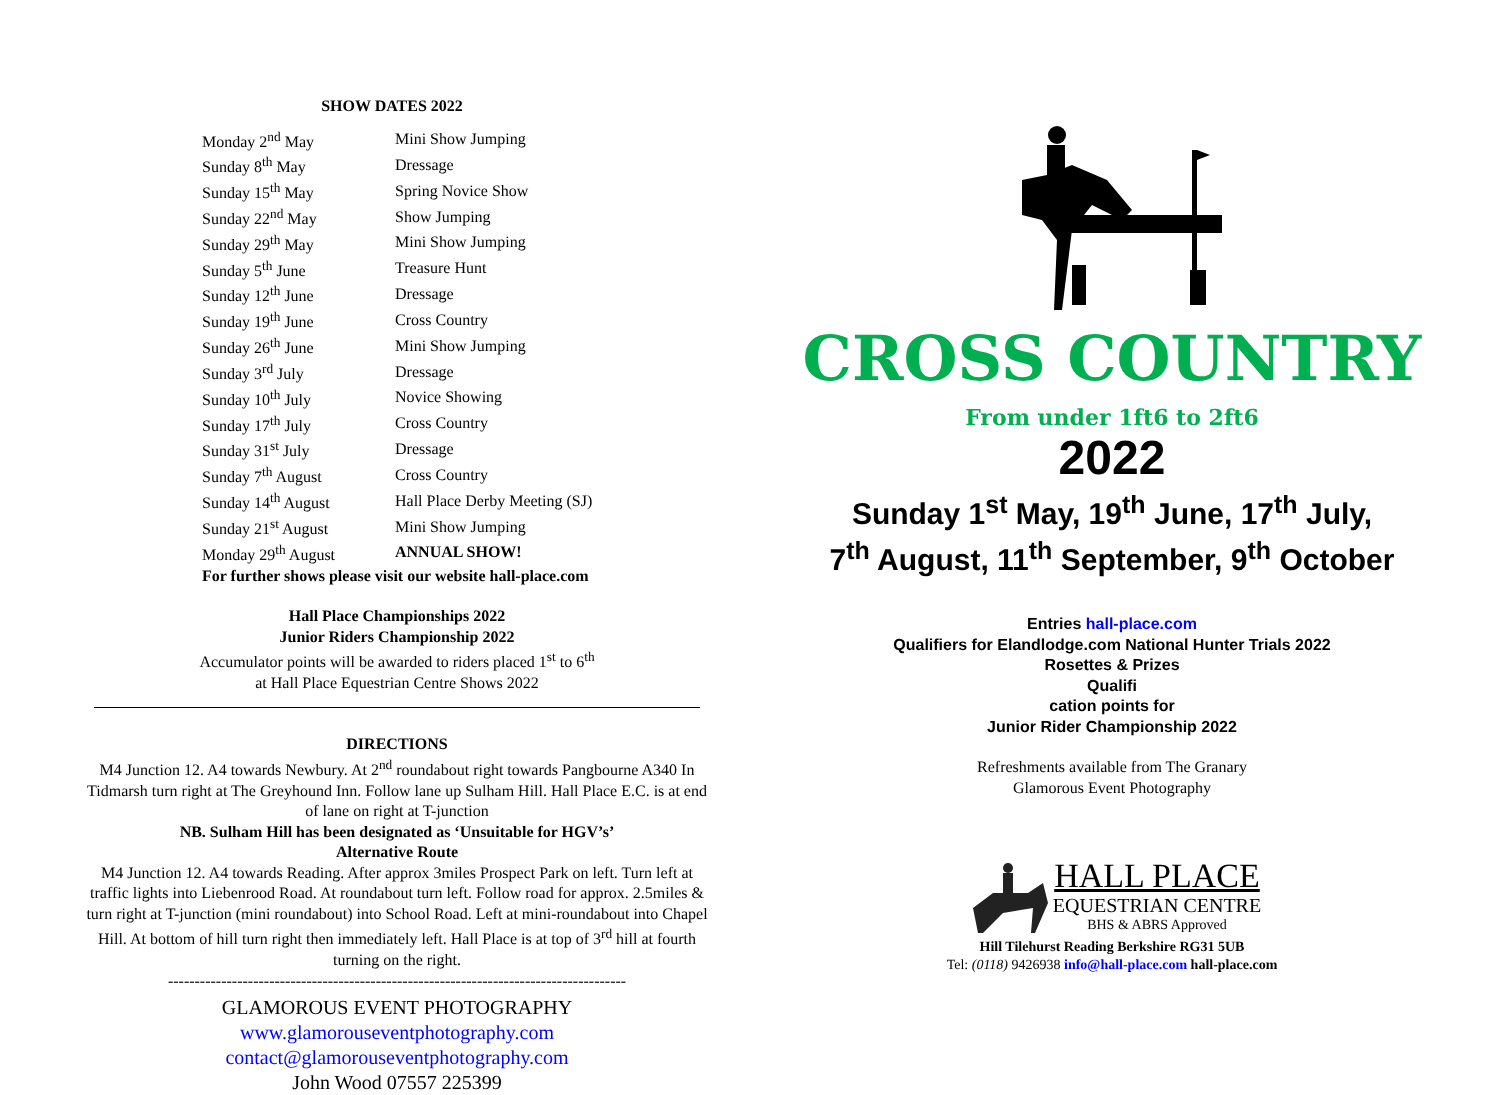SHOW DATES 2022
| Monday 2<sup>nd</sup> May | Mini Show Jumping |
| Sunday 8<sup>th</sup> May | Dressage |
| Sunday 15<sup>th</sup> May | Spring Novice Show |
| Sunday 22<sup>nd</sup> May | Show Jumping |
| Sunday 29<sup>th</sup> May | Mini Show Jumping |
| Sunday 5<sup>th</sup> June | Treasure Hunt |
| Sunday 12<sup>th</sup> June | Dressage |
| Sunday 19<sup>th</sup> June | Cross Country |
| Sunday 26<sup>th</sup> June | Mini Show Jumping |
| Sunday 3<sup>rd</sup> July | Dressage |
| Sunday 10<sup>th</sup> July | Novice Showing |
| Sunday 17<sup>th</sup> July | Cross Country |
| Sunday 31<sup>st</sup> July | Dressage |
| Sunday 7<sup>th</sup> August | Cross Country |
| Sunday 14<sup>th</sup> August | Hall Place Derby Meeting (SJ) |
| Sunday 21<sup>st</sup> August | Mini Show Jumping |
| Monday 29<sup>th</sup> August | ANNUAL SHOW! |
| For further shows please visit our website hall-place.com | |
Hall Place Championships 2022
Junior Riders Championship 2022
Accumulator points will be awarded to riders placed 1<sup>st</sup> to 6<sup>th</sup>
at Hall Place Equestrian Centre Shows 2022
DIRECTIONS
M4 Junction 12. A4 towards Newbury. At 2<sup>nd</sup> roundabout right towards Pangbourne A340 In Tidmarsh turn right at The Greyhound Inn. Follow lane up Sulham Hill. Hall Place E.C. is at end of lane on right at T-junction
NB. Sulham Hill has been designated as ‘Unsuitable for HGV’s’
Alternative Route
M4 Junction 12. A4 towards Reading. After approx 3miles Prospect Park on left. Turn left at traffic lights into Liebenrood Road. At roundabout turn left. Follow road for approx. 2.5miles & turn right at T-junction (mini roundabout) into School Road. Left at mini-roundabout into Chapel Hill. At bottom of hill turn right then immediately left. Hall Place is at top of 3<sup>rd</sup> hill at fourth turning on the right.
--------------------------------------------------------------------------------------
GLAMOROUS EVENT PHOTOGRAPHY
www.glamorouseventphotography.com
contact@glamorouseventphotography.com
John Wood 07557 225399
CROSS COUNTRY
From under 1ft6 to 2ft6
2022
Sunday 1<sup>st</sup> May, 19<sup>th</sup> June, 17<sup>th</sup> July,
7<sup>th</sup> August, 11<sup>th</sup> September, 9<sup>th</sup> October
Entries hall-place.com
Qualifiers for Elandlodge.com National Hunter Trials 2022
Rosettes & Prizes
Qualifi
cation points for
Junior Rider Championship 2022
Refreshments available from The Granary
Glamorous Event Photography
HALL PLACE
EQUESTRIAN CENTRE
BHS & ABRS Approved
Hill Tilehurst Reading Berkshire RG31 5UB
Tel: (0118) 9426938 info@hall-place.com hall-place.com